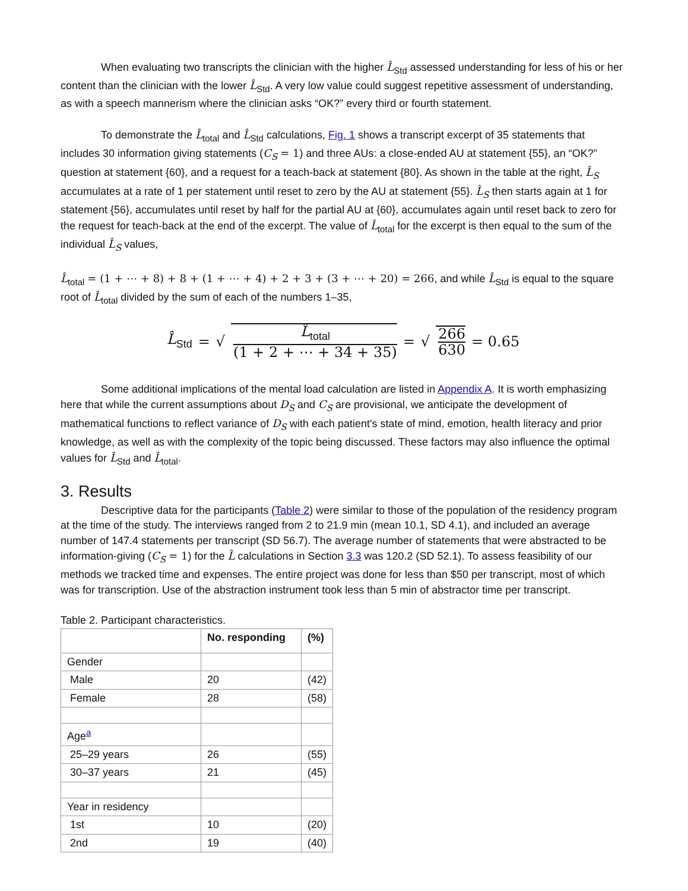When evaluating two transcripts the clinician with the higher L̂<sub>Std</sub> assessed understanding for less of his or her content than the clinician with the lower L̂<sub>Std</sub>. A very low value could suggest repetitive assessment of understanding, as with a speech mannerism where the clinician asks “OK?” every third or fourth statement.
To demonstrate the L̂<sub>total</sub> and L̂<sub>Std</sub> calculations, Fig. 1 shows a transcript excerpt of 35 statements that includes 30 information giving statements (C<sub>S</sub> = 1) and three AUs: a close-ended AU at statement {55}, an “OK?” question at statement {60}, and a request for a teach-back at statement {80}. As shown in the table at the right, L̂<sub>S</sub> accumulates at a rate of 1 per statement until reset to zero by the AU at statement {55}. L̂<sub>S</sub> then starts again at 1 for statement {56}, accumulates until reset by half for the partial AU at {60}, accumulates again until reset back to zero for the request for teach-back at the end of the excerpt. The value of L̂<sub>total</sub> for the excerpt is then equal to the sum of the individual L̂<sub>S</sub> values,
L̂<sub>total</sub> = (1 + ⋯ + 8) + 8 + (1 + ⋯ + 4) + 2 + 3 + (3 + ⋯ + 20) = 266, and while L̂<sub>Std</sub> is equal to the square root of L̂<sub>total</sub> divided by the sum of each of the numbers 1–35,
L̂<sub>Std</sub> = √ L̂<sub>total</sub> (1 + 2 + ⋯ + 34 + 35) = √ 266 630 = 0.65
Some additional implications of the mental load calculation are listed in Appendix A. It is worth emphasizing here that while the current assumptions about D<sub>S</sub> and C<sub>S</sub> are provisional, we anticipate the development of mathematical functions to reflect variance of D<sub>S</sub> with each patient's state of mind, emotion, health literacy and prior knowledge, as well as with the complexity of the topic being discussed. These factors may also influence the optimal values for L̂<sub>Std</sub> and L̂<sub>total</sub>.
3. Results
Descriptive data for the participants (Table 2) were similar to those of the population of the residency program at the time of the study. The interviews ranged from 2 to 21.9 min (mean 10.1, SD 4.1), and included an average number of 147.4 statements per transcript (SD 56.7). The average number of statements that were abstracted to be information-giving (C<sub>S</sub> = 1) for the L̂ calculations in Section 3.3 was 120.2 (SD 52.1). To assess feasibility of our methods we tracked time and expenses. The entire project was done for less than $50 per transcript, most of which was for transcription. Use of the abstraction instrument took less than 5 min of abstractor time per transcript.
Table 2. Participant characteristics.
| | No. responding | (%) |
| --- | --- | --- |
| Gender | | |
| Male | 20 | (42) |
| Female | 28 | (58) |
| Age<sup>a</sup> | | |
| 25–29 years | 26 | (55) |
| 30–37 years | 21 | (45) |
| Year in residency | | |
| 1st | 10 | (20) |
| 2nd | 19 | (40) |